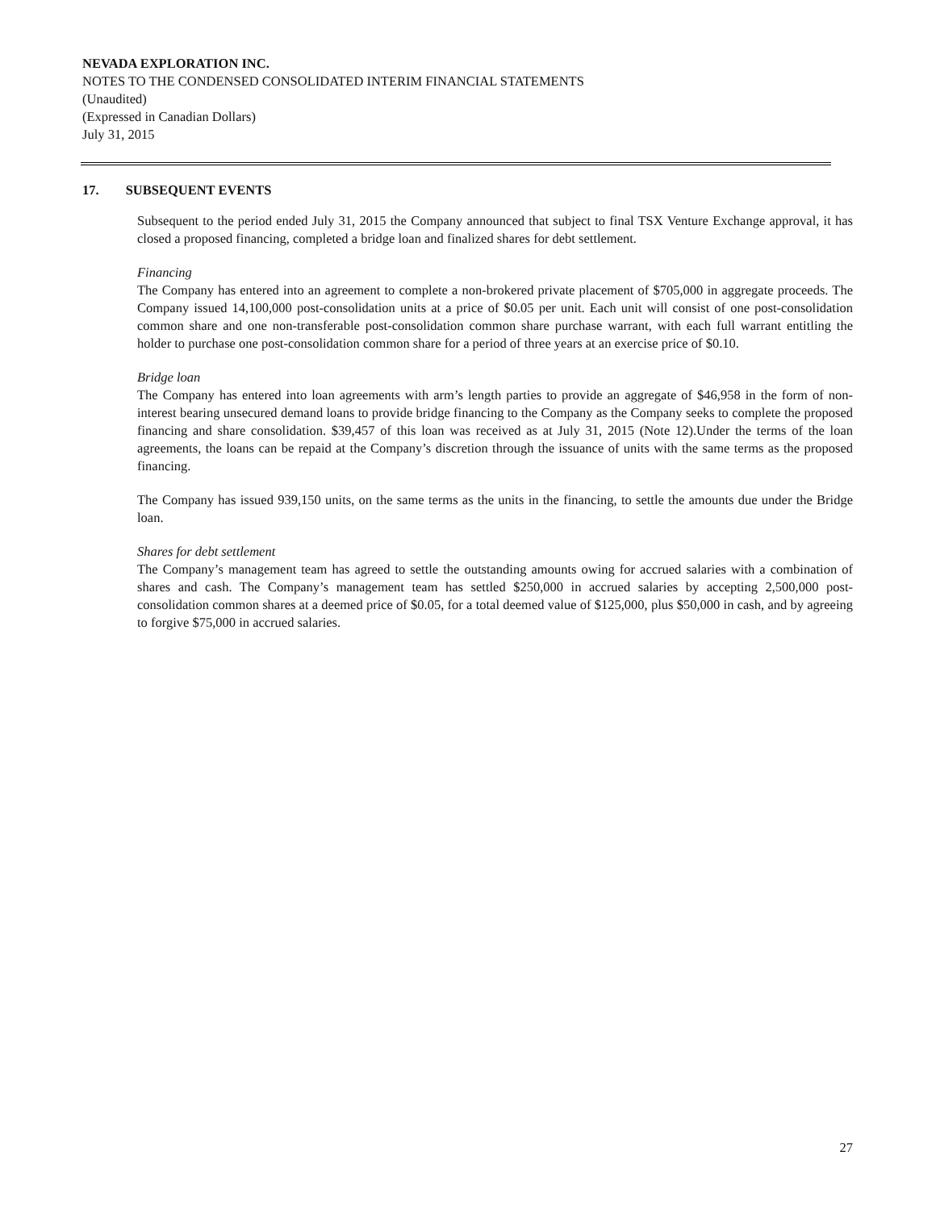NEVADA EXPLORATION INC.
NOTES TO THE CONDENSED CONSOLIDATED INTERIM FINANCIAL STATEMENTS
(Unaudited)
(Expressed in Canadian Dollars)
July 31, 2015
17. SUBSEQUENT EVENTS
Subsequent to the period ended July 31, 2015 the Company announced that subject to final TSX Venture Exchange approval, it has closed a proposed financing, completed a bridge loan and finalized shares for debt settlement.
Financing
The Company has entered into an agreement to complete a non-brokered private placement of $705,000 in aggregate proceeds. The Company issued 14,100,000 post-consolidation units at a price of $0.05 per unit. Each unit will consist of one post-consolidation common share and one non-transferable post-consolidation common share purchase warrant, with each full warrant entitling the holder to purchase one post-consolidation common share for a period of three years at an exercise price of $0.10.
Bridge loan
The Company has entered into loan agreements with arm’s length parties to provide an aggregate of $46,958 in the form of non-interest bearing unsecured demand loans to provide bridge financing to the Company as the Company seeks to complete the proposed financing and share consolidation. $39,457 of this loan was received as at July 31, 2015 (Note 12).Under the terms of the loan agreements, the loans can be repaid at the Company’s discretion through the issuance of units with the same terms as the proposed financing.
The Company has issued 939,150 units, on the same terms as the units in the financing, to settle the amounts due under the Bridge loan.
Shares for debt settlement
The Company’s management team has agreed to settle the outstanding amounts owing for accrued salaries with a combination of shares and cash. The Company’s management team has settled $250,000 in accrued salaries by accepting 2,500,000 post-consolidation common shares at a deemed price of $0.05, for a total deemed value of $125,000, plus $50,000 in cash, and by agreeing to forgive $75,000 in accrued salaries.
27